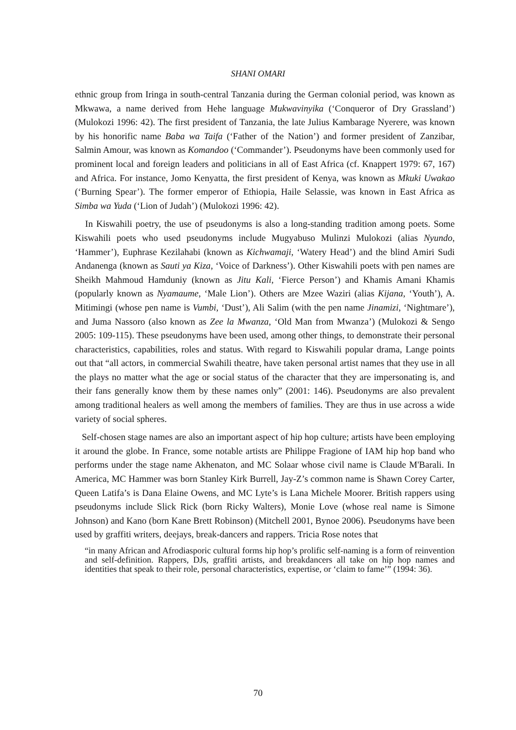SHANI OMARI
ethnic group from Iringa in south-central Tanzania during the German colonial period, was known as Mkwawa, a name derived from Hehe language Mukwavinyika (‘Conqueror of Dry Grassland’) (Mulokozi 1996: 42). The first president of Tanzania, the late Julius Kambarage Nyerere, was known by his honorific name Baba wa Taifa (‘Father of the Nation’) and former president of Zanzibar, Salmin Amour, was known as Komandoo (‘Commander’). Pseudonyms have been commonly used for prominent local and foreign leaders and politicians in all of East Africa (cf. Knappert 1979: 67, 167) and Africa. For instance, Jomo Kenyatta, the first president of Kenya, was known as Mkuki Uwakao (‘Burning Spear’). The former emperor of Ethiopia, Haile Selassie, was known in East Africa as Simba wa Yuda (‘Lion of Judah’) (Mulokozi 1996: 42).
In Kiswahili poetry, the use of pseudonyms is also a long-standing tradition among poets. Some Kiswahili poets who used pseudonyms include Mugyabuso Mulinzi Mulokozi (alias Nyundo, ‘Hammer’), Euphrase Kezilahabi (known as Kichwamaji, ‘Watery Head’) and the blind Amiri Sudi Andanenga (known as Sauti ya Kiza, ‘Voice of Darkness’). Other Kiswahili poets with pen names are Sheikh Mahmoud Hamduniy (known as Jitu Kali, ‘Fierce Person’) and Khamis Amani Khamis (popularly known as Nyamaume, ‘Male Lion’). Others are Mzee Waziri (alias Kijana, ‘Youth’), A. Mitimingi (whose pen name is Vumbi, ‘Dust’), Ali Salim (with the pen name Jinamizi, ‘Nightmare’), and Juma Nassoro (also known as Zee la Mwanza, ‘Old Man from Mwanza’) (Mulokozi & Sengo 2005: 109-115). These pseudonyms have been used, among other things, to demonstrate their personal characteristics, capabilities, roles and status. With regard to Kiswahili popular drama, Lange points out that “all actors, in commercial Swahili theatre, have taken personal artist names that they use in all the plays no matter what the age or social status of the character that they are impersonating is, and their fans generally know them by these names only” (2001: 146). Pseudonyms are also prevalent among traditional healers as well among the members of families. They are thus in use across a wide variety of social spheres.
Self-chosen stage names are also an important aspect of hip hop culture; artists have been employing it around the globe. In France, some notable artists are Philippe Fragione of IAM hip hop band who performs under the stage name Akhenaton, and MC Solaar whose civil name is Claude M'Barali. In America, MC Hammer was born Stanley Kirk Burrell, Jay-Z’s common name is Shawn Corey Carter, Queen Latifa’s is Dana Elaine Owens, and MC Lyte’s is Lana Michele Moorer. British rappers using pseudonyms include Slick Rick (born Ricky Walters), Monie Love (whose real name is Simone Johnson) and Kano (born Kane Brett Robinson) (Mitchell 2001, Bynoe 2006). Pseudonyms have been used by graffiti writers, deejays, break-dancers and rappers. Tricia Rose notes that
“in many African and Afrodiasporic cultural forms hip hop’s prolific self-naming is a form of reinvention and self-definition. Rappers, DJs, graffiti artists, and breakdancers all take on hip hop names and identities that speak to their role, personal characteristics, expertise, or ‘claim to fame’” (1994: 36).
70